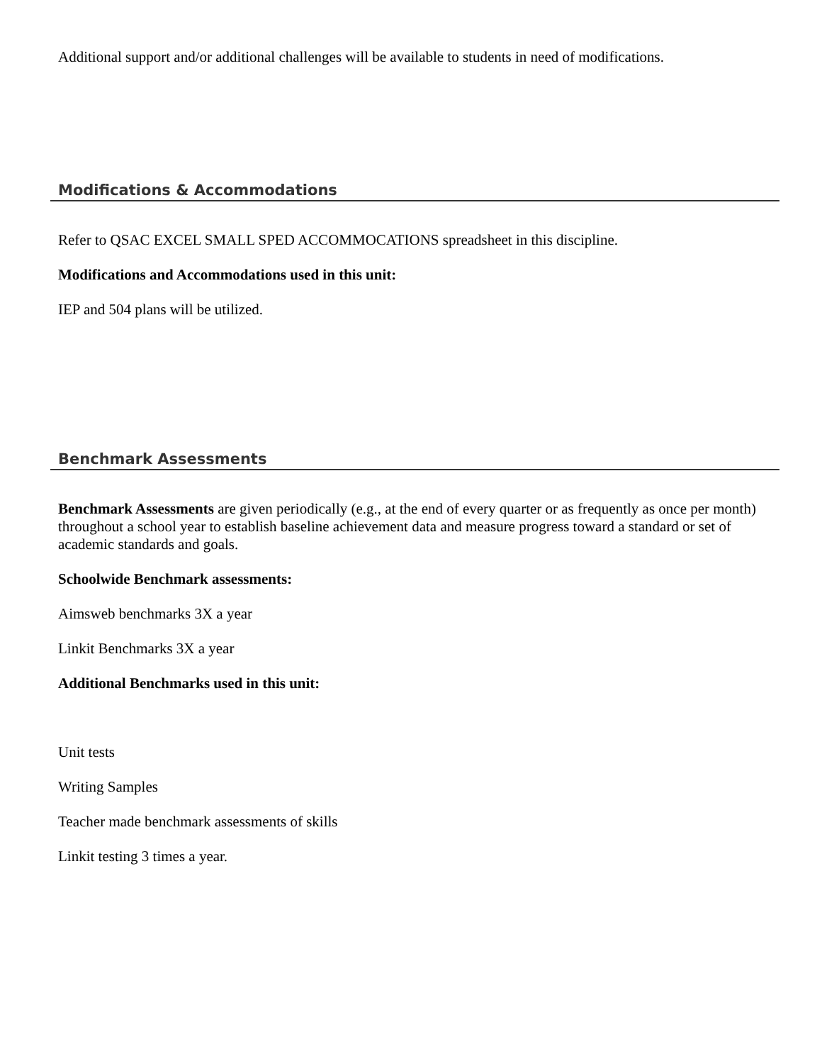Additional support and/or additional challenges will be available to students in need of modifications.
Modifications & Accommodations
Refer to QSAC EXCEL SMALL SPED ACCOMMOCATIONS spreadsheet in this discipline.
Modifications and Accommodations used in this unit:
IEP and 504 plans will be utilized.
Benchmark Assessments
Benchmark Assessments are given periodically (e.g., at the end of every quarter or as frequently as once per month) throughout a school year to establish baseline achievement data and measure progress toward a standard or set of academic standards and goals.
Schoolwide Benchmark assessments:
Aimsweb benchmarks 3X a year
Linkit Benchmarks 3X a year
Additional Benchmarks used in this unit:
Unit tests
Writing Samples
Teacher made benchmark assessments of skills
Linkit testing 3 times a year.